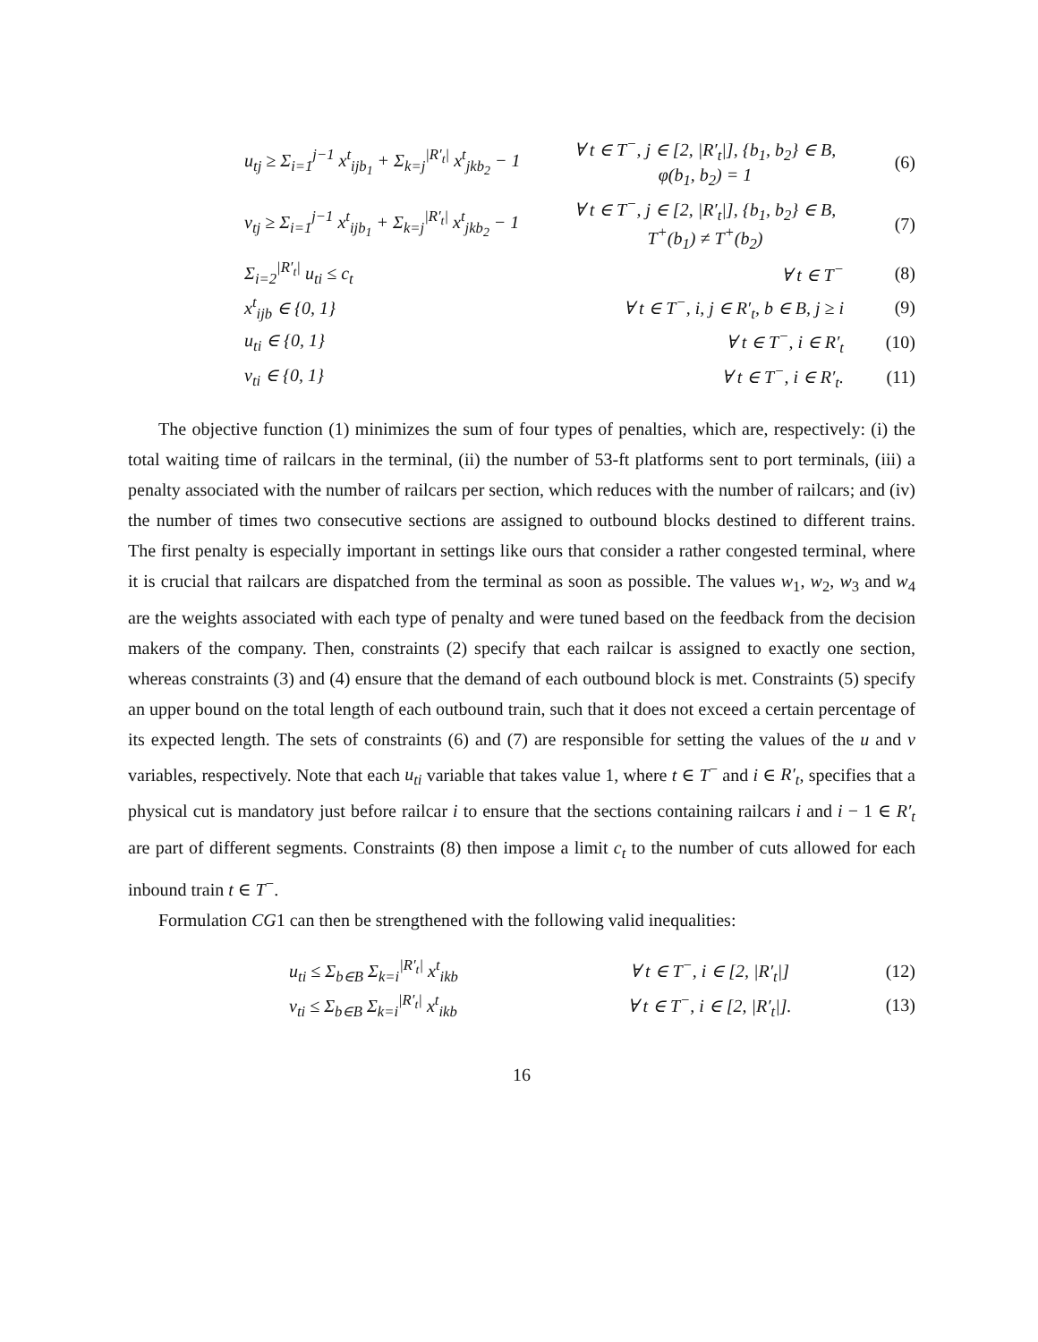u<sub>tj</sub> ≥ Σ<sub>i=1</sub><sup>j−1</sup> x<sup>t</sup><sub>ijb<sub>1</sub></sub> + Σ<sub>k=j</sub><sup>|R′<sub>t</sub>|</sup> x<sup>t</sup><sub>jkb<sub>2</sub></sub> − 1
∀ t ∈ T<sup>−</sup>, j ∈ [2, |R′<sub>t</sub>|], {b<sub>1</sub>, b<sub>2</sub>} ∈ B,
φ(b<sub>1</sub>, b<sub>2</sub>) = 1
(6)
v<sub>tj</sub> ≥ Σ<sub>i=1</sub><sup>j−1</sup> x<sup>t</sup><sub>ijb<sub>1</sub></sub> + Σ<sub>k=j</sub><sup>|R′<sub>t</sub>|</sup> x<sup>t</sup><sub>jkb<sub>2</sub></sub> − 1
∀ t ∈ T<sup>−</sup>, j ∈ [2, |R′<sub>t</sub>|], {b<sub>1</sub>, b<sub>2</sub>} ∈ B,
T<sup>+</sup>(b<sub>1</sub>) ≠ T<sup>+</sup>(b<sub>2</sub>)
(7)
Σ<sub>i=2</sub><sup>|R′<sub>t</sub>|</sup> u<sub>ti</sub> ≤ c<sub>t</sub> ∀ t ∈ T<sup>−</sup> (8)
x<sup>t</sup><sub>ijb</sub> ∈ {0, 1}
∀ t ∈ T<sup>−</sup>, i, j ∈ R′<sub>t</sub>, b ∈ B, j ≥ i
(9)
u<sub>ti</sub> ∈ {0, 1} ∀ t ∈ T<sup>−</sup>, i ∈ R′<sub>t</sub> (10)
v<sub>ti</sub> ∈ {0, 1} ∀ t ∈ T<sup>−</sup>, i ∈ R′<sub>t</sub>. (11)
The objective function (1) minimizes the sum of four types of penalties, which are, respectively: (i) the total waiting time of railcars in the terminal, (ii) the number of 53-ft platforms sent to port terminals, (iii) a penalty associated with the number of railcars per section, which reduces with the number of railcars; and (iv) the number of times two consecutive sections are assigned to outbound blocks destined to different trains. The first penalty is especially important in settings like ours that consider a rather congested terminal, where it is crucial that railcars are dispatched from the terminal as soon as possible. The values w<sub>1</sub>, w<sub>2</sub>, w<sub>3</sub> and w<sub>4</sub> are the weights associated with each type of penalty and were tuned based on the feedback from the decision makers of the company. Then, constraints (2) specify that each railcar is assigned to exactly one section, whereas constraints (3) and (4) ensure that the demand of each outbound block is met. Constraints (5) specify an upper bound on the total length of each outbound train, such that it does not exceed a certain percentage of its expected length. The sets of constraints (6) and (7) are responsible for setting the values of the u and v variables, respectively. Note that each u<sub>ti</sub> variable that takes value 1, where t ∈ T<sup>−</sup> and i ∈ R′<sub>t</sub>, specifies that a physical cut is mandatory just before railcar i to ensure that the sections containing railcars i and i − 1 ∈ R′<sub>t</sub> are part of different segments. Constraints (8) then impose a limit c<sub>t</sub> to the number of cuts allowed for each inbound train t ∈ T<sup>−</sup>.
Formulation CG1 can then be strengthened with the following valid inequalities:
u<sub>ti</sub> ≤ Σ<sub>b∈B</sub> Σ<sub>k=i</sub><sup>|R′<sub>t</sub>|</sup> x<sup>t</sup><sub>ikb</sub>
∀ t ∈ T<sup>−</sup>, i ∈ [2, |R′<sub>t</sub>|] (12)
v<sub>ti</sub> ≤ Σ<sub>b∈B</sub> Σ<sub>k=i</sub><sup>|R′<sub>t</sub>|</sup> x<sup>t</sup><sub>ikb</sub>
∀ t ∈ T<sup>−</sup>, i ∈ [2, |R′<sub>t</sub>|]. (13)
16